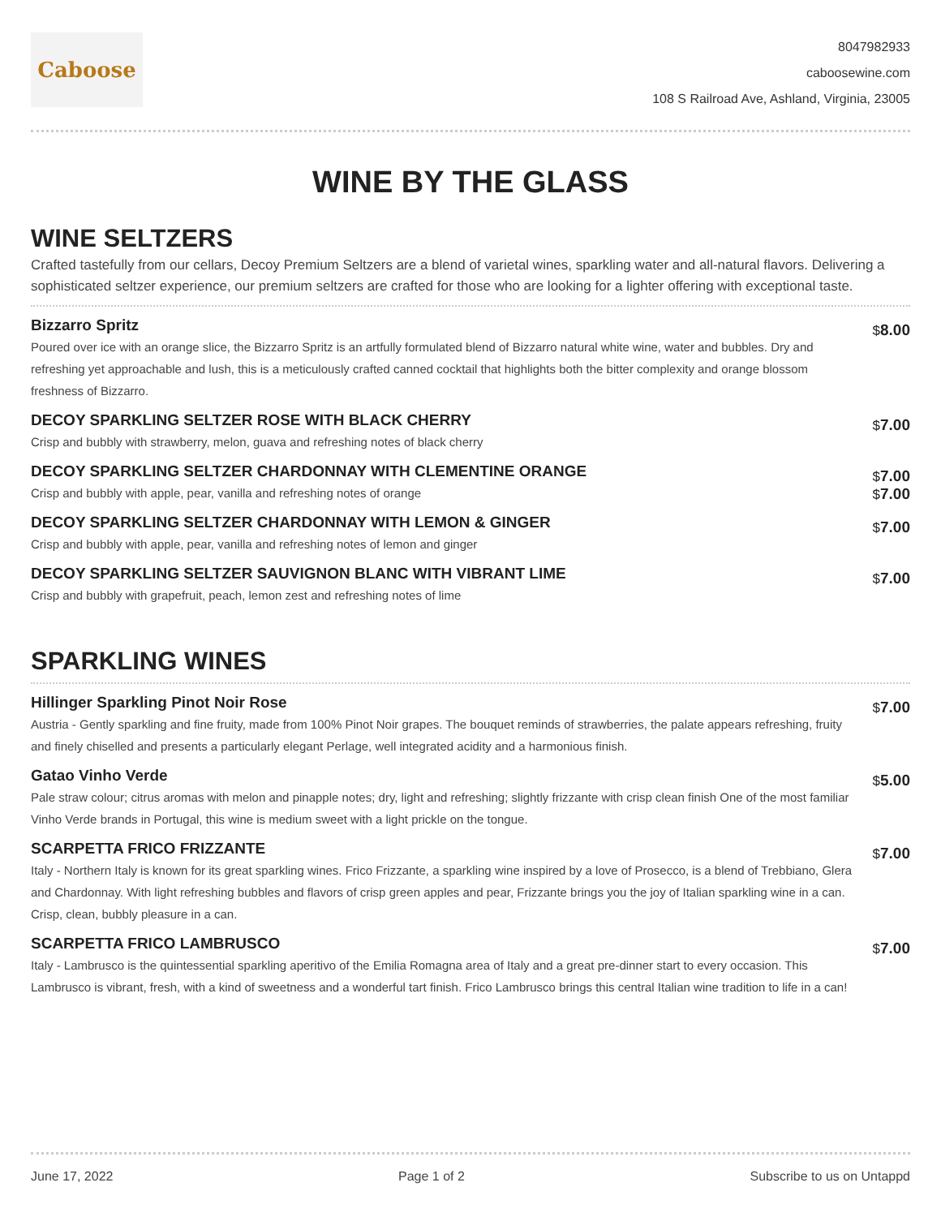Caboose
8047982933
caboosewine.com
108 S Railroad Ave, Ashland, Virginia, 23005
WINE BY THE GLASS
WINE SELTZERS
Crafted tastefully from our cellars, Decoy Premium Seltzers are a blend of varietal wines, sparkling water and all-natural flavors. Delivering a sophisticated seltzer experience, our premium seltzers are crafted for those who are looking for a lighter offering with exceptional taste.
Bizzarro Spritz
Poured over ice with an orange slice, the Bizzarro Spritz is an artfully formulated blend of Bizzarro natural white wine, water and bubbles. Dry and refreshing yet approachable and lush, this is a meticulously crafted canned cocktail that highlights both the bitter complexity and orange blossom freshness of Bizzarro.
$8.00
DECOY SPARKLING SELTZER ROSE WITH BLACK CHERRY
Crisp and bubbly with strawberry, melon, guava and refreshing notes of black cherry
$7.00
DECOY SPARKLING SELTZER CHARDONNAY WITH CLEMENTINE ORANGE
Crisp and bubbly with apple, pear, vanilla and refreshing notes of orange
$7.00
$7.00
DECOY SPARKLING SELTZER CHARDONNAY WITH LEMON & GINGER
Crisp and bubbly with apple, pear, vanilla and refreshing notes of lemon and ginger
$7.00
DECOY SPARKLING SELTZER SAUVIGNON BLANC WITH VIBRANT LIME
Crisp and bubbly with grapefruit, peach, lemon zest and refreshing notes of lime
$7.00
SPARKLING WINES
Hillinger Sparkling Pinot Noir Rose
Austria - Gently sparkling and fine fruity, made from 100% Pinot Noir grapes. The bouquet reminds of strawberries, the palate appears refreshing, fruity and finely chiselled and presents a particularly elegant Perlage, well integrated acidity and a harmonious finish.
$7.00
Gatao Vinho Verde
Pale straw colour; citrus aromas with melon and pinapple notes; dry, light and refreshing; slightly frizzante with crisp clean finish One of the most familiar Vinho Verde brands in Portugal, this wine is medium sweet with a light prickle on the tongue.
$5.00
SCARPETTA FRICO FRIZZANTE
Italy - Northern Italy is known for its great sparkling wines. Frico Frizzante, a sparkling wine inspired by a love of Prosecco, is a blend of Trebbiano, Glera and Chardonnay. With light refreshing bubbles and flavors of crisp green apples and pear, Frizzante brings you the joy of Italian sparkling wine in a can. Crisp, clean, bubbly pleasure in a can.
$7.00
SCARPETTA FRICO LAMBRUSCO
Italy - Lambrusco is the quintessential sparkling aperitivo of the Emilia Romagna area of Italy and a great pre-dinner start to every occasion. This Lambrusco is vibrant, fresh, with a kind of sweetness and a wonderful tart finish. Frico Lambrusco brings this central Italian wine tradition to life in a can!
$7.00
June 17, 2022 Page 1 of 2 Subscribe to us on Untappd